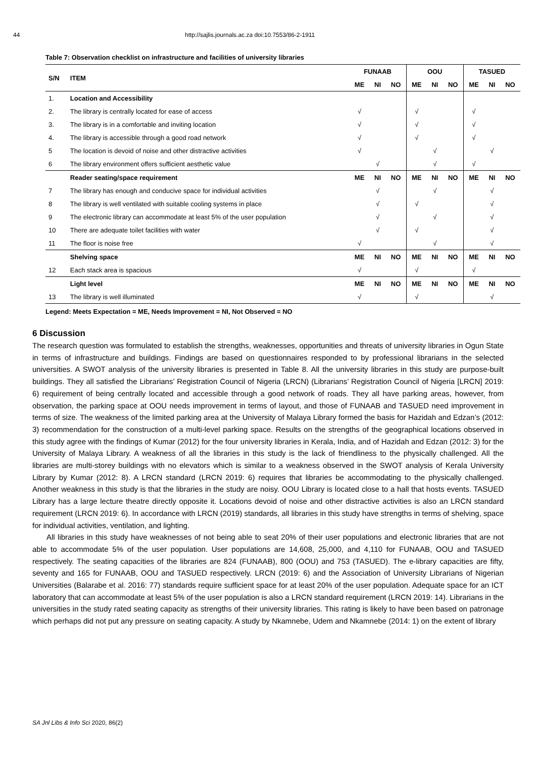44 http://sajlis.journals.ac.za doi:10.7553/86-2-1911
Table 7: Observation checklist on infrastructure and facilities of university libraries
| S/N | ITEM | FUNAAB | | | OOU | | | TASUED | | |
| --- | --- | --- | --- | --- | --- | --- | --- | --- | --- | --- |
| | | ME | NI | NO | ME | NI | NO | ME | NI | NO |
| 1. | Location and Accessibility | | | | | | | | | |
| 2. | The library is centrally located for ease of access | √ | | | √ | | | √ | | |
| 3. | The library is in a comfortable and inviting location | √ | | | √ | | | √ | | |
| 4. | The library is accessible through a good road network | √ | | | √ | | | √ | | |
| 5 | The location is devoid of noise and other distractive activities | √ | | | | √ | | | √ | |
| 6 | The library environment offers sufficient aesthetic value | | √ | | | √ | | √ | | |
| | Reader seating/space requirement | ME | NI | NO | ME | NI | NO | ME | NI | NO |
| 7 | The library has enough and conducive space for individual activities | | √ | | | √ | | | √ | |
| 8 | The library is well ventilated with suitable cooling systems in place | | √ | | √ | | | | √ | |
| 9 | The electronic library can accommodate at least 5% of the user population | | √ | | | √ | | | √ | |
| 10 | There are adequate toilet facilities with water | | √ | | √ | | | | √ | |
| 11 | The floor is noise free | √ | | | | √ | | | √ | |
| | Shelving space | ME | NI | NO | ME | NI | NO | ME | NI | NO |
| 12 | Each stack area is spacious | √ | | | √ | | | √ | | |
| | Light level | ME | NI | NO | ME | NI | NO | ME | NI | NO |
| 13 | The library is well illuminated | √ | | | √ | | | | √ | |
Legend: Meets Expectation = ME, Needs Improvement = NI, Not Observed = NO
6 Discussion
The research question was formulated to establish the strengths, weaknesses, opportunities and threats of university libraries in Ogun State in terms of infrastructure and buildings. Findings are based on questionnaires responded to by professional librarians in the selected universities. A SWOT analysis of the university libraries is presented in Table 8. All the university libraries in this study are purpose-built buildings. They all satisfied the Librarians’ Registration Council of Nigeria (LRCN) (Librarians’ Registration Council of Nigeria [LRCN] 2019: 6) requirement of being centrally located and accessible through a good network of roads. They all have parking areas, however, from observation, the parking space at OOU needs improvement in terms of layout, and those of FUNAAB and TASUED need improvement in terms of size. The weakness of the limited parking area at the University of Malaya Library formed the basis for Hazidah and Edzan’s (2012: 3) recommendation for the construction of a multi-level parking space. Results on the strengths of the geographical locations observed in this study agree with the findings of Kumar (2012) for the four university libraries in Kerala, India, and of Hazidah and Edzan (2012: 3) for the University of Malaya Library. A weakness of all the libraries in this study is the lack of friendliness to the physically challenged. All the libraries are multi-storey buildings with no elevators which is similar to a weakness observed in the SWOT analysis of Kerala University Library by Kumar (2012: 8). A LRCN standard (LRCN 2019: 6) requires that libraries be accommodating to the physically challenged. Another weakness in this study is that the libraries in the study are noisy. OOU Library is located close to a hall that hosts events. TASUED Library has a large lecture theatre directly opposite it. Locations devoid of noise and other distractive activities is also an LRCN standard requirement (LRCN 2019: 6). In accordance with LRCN (2019) standards, all libraries in this study have strengths in terms of shelving, space for individual activities, ventilation, and lighting.
All libraries in this study have weaknesses of not being able to seat 20% of their user populations and electronic libraries that are not able to accommodate 5% of the user population. User populations are 14,608, 25,000, and 4,110 for FUNAAB, OOU and TASUED respectively. The seating capacities of the libraries are 824 (FUNAAB), 800 (OOU) and 753 (TASUED). The e-library capacities are fifty, seventy and 165 for FUNAAB, OOU and TASUED respectively. LRCN (2019: 6) and the Association of University Librarians of Nigerian Universities (Balarabe et al. 2016: 77) standards require sufficient space for at least 20% of the user population. Adequate space for an ICT laboratory that can accommodate at least 5% of the user population is also a LRCN standard requirement (LRCN 2019: 14). Librarians in the universities in the study rated seating capacity as strengths of their university libraries. This rating is likely to have been based on patronage which perhaps did not put any pressure on seating capacity. A study by Nkamnebe, Udem and Nkamnebe (2014: 1) on the extent of library
SA Jnl Libs & Info Sci 2020, 86(2)